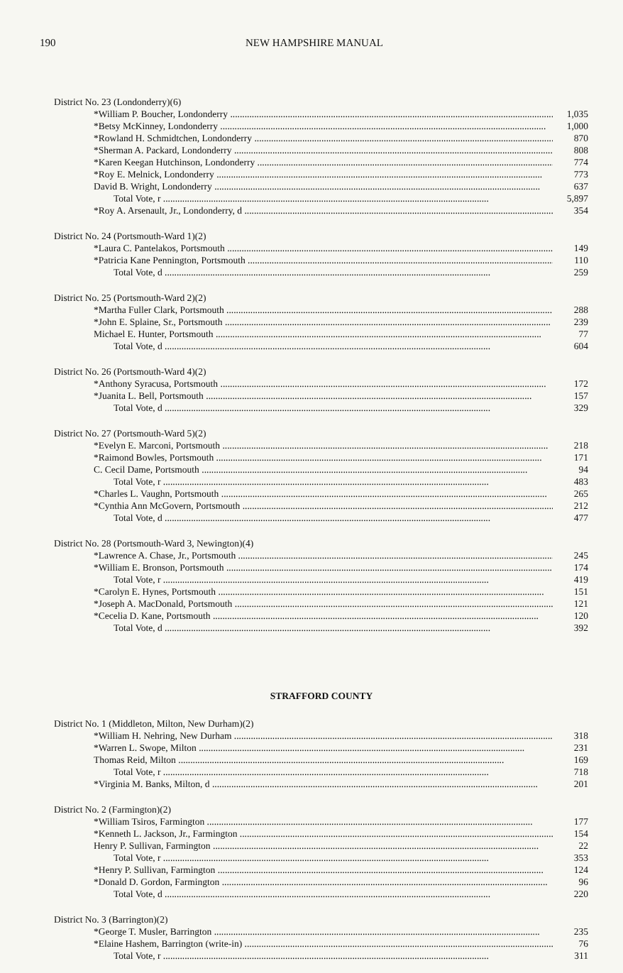190 NEW HAMPSHIRE MANUAL
| District No. 23 (Londonderry)(6) | |
| *William P. Boucher, Londonderry | 1,035 |
| *Betsy McKinney, Londonderry | 1,000 |
| *Rowland H. Schmidtchen, Londonderry | 870 |
| *Sherman A. Packard, Londonderry | 808 |
| *Karen Keegan Hutchinson, Londonderry | 774 |
| *Roy E. Melnick, Londonderry | 773 |
| David B. Wright, Londonderry | 637 |
| Total Vote, r | 5,897 |
| *Roy A. Arsenault, Jr., Londonderry, d | 354 |
| District No. 24 (Portsmouth-Ward 1)(2) | |
| *Laura C. Pantelakos, Portsmouth | 149 |
| *Patricia Kane Pennington, Portsmouth | 110 |
| Total Vote, d | 259 |
| District No. 25 (Portsmouth-Ward 2)(2) | |
| *Martha Fuller Clark, Portsmouth | 288 |
| *John E. Splaine, Sr., Portsmouth | 239 |
| Michael E. Hunter, Portsmouth | 77 |
| Total Vote, d | 604 |
| District No. 26 (Portsmouth-Ward 4)(2) | |
| *Anthony Syracusa, Portsmouth | 172 |
| *Juanita L. Bell, Portsmouth | 157 |
| Total Vote, d | 329 |
| District No. 27 (Portsmouth-Ward 5)(2) | |
| *Evelyn E. Marconi, Portsmouth | 218 |
| *Raimond Bowles, Portsmouth | 171 |
| C. Cecil Dame, Portsmouth | 94 |
| Total Vote, r | 483 |
| *Charles L. Vaughn, Portsmouth | 265 |
| *Cynthia Ann McGovern, Portsmouth | 212 |
| Total Vote, d | 477 |
| District No. 28 (Portsmouth-Ward 3, Newington)(4) | |
| *Lawrence A. Chase, Jr., Portsmouth | 245 |
| *William E. Bronson, Portsmouth | 174 |
| Total Vote, r | 419 |
| *Carolyn E. Hynes, Portsmouth | 151 |
| *Joseph A. MacDonald, Portsmouth | 121 |
| *Cecelia D. Kane, Portsmouth | 120 |
| Total Vote, d | 392 |
STRAFFORD COUNTY
| District No. 1 (Middleton, Milton, New Durham)(2) | |
| *William H. Nehring, New Durham | 318 |
| *Warren L. Swope, Milton | 231 |
| Thomas Reid, Milton | 169 |
| Total Vote, r | 718 |
| *Virginia M. Banks, Milton, d | 201 |
| District No. 2 (Farmington)(2) | |
| *William Tsiros, Farmington | 177 |
| *Kenneth L. Jackson, Jr., Farmington | 154 |
| Henry P. Sullivan, Farmington | 22 |
| Total Vote, r | 353 |
| *Henry P. Sullivan, Farmington | 124 |
| *Donald D. Gordon, Farmington | 96 |
| Total Vote, d | 220 |
| District No. 3 (Barrington)(2) | |
| *George T. Musler, Barrington | 235 |
| *Elaine Hashem, Barrington (write-in) | 76 |
| Total Vote, r | 311 |